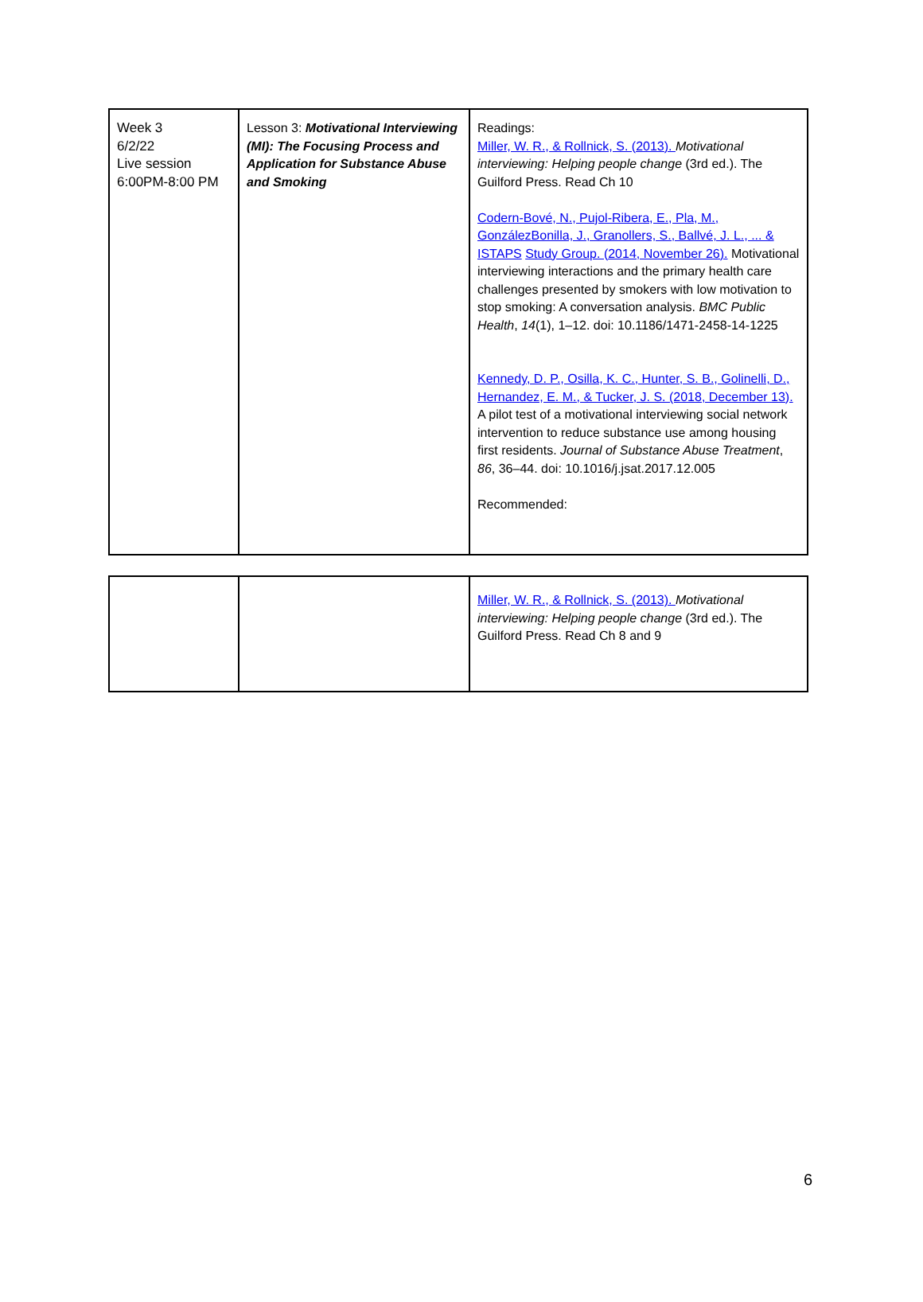| Week 3 6/2/22 Live session 6:00PM-8:00 PM | Lesson 3: Motivational Interviewing (MI): The Focusing Process and Application for Substance Abuse and Smoking | Readings: Miller, W. R., & Rollnick, S. (2013). Motivational interviewing: Helping people change (3rd ed.). The Guilford Press. Read Ch 10 Codern-Bové, N., Pujol-Ribera, E., Pla, M., GonzálezBonilla, J., Granollers, S., Ballvé, J. L., ... & ISTAPS Study Group. (2014, November 26). Motivational interviewing interactions and the primary health care challenges presented by smokers with low motivation to stop smoking: A conversation analysis. BMC Public Health , 14 (1), 1–12. doi: 10.1186/1471-2458-14-1225 Kennedy, D. P., Osilla, K. C., Hunter, S. B., Golinelli, D., Hernandez, E. M., & Tucker, J. S. (2018, December 13). A pilot test of a motivational interviewing social network intervention to reduce substance use among housing first residents. Journal of Substance Abuse Treatment , 86 , 36–44. doi: 10.1016/j.jsat.2017.12.005 Recommended: |
| | | Miller, W. R., & Rollnick, S. (2013). Motivational interviewing: Helping people change (3rd ed.). The Guilford Press. Read Ch 8 and 9 |
6